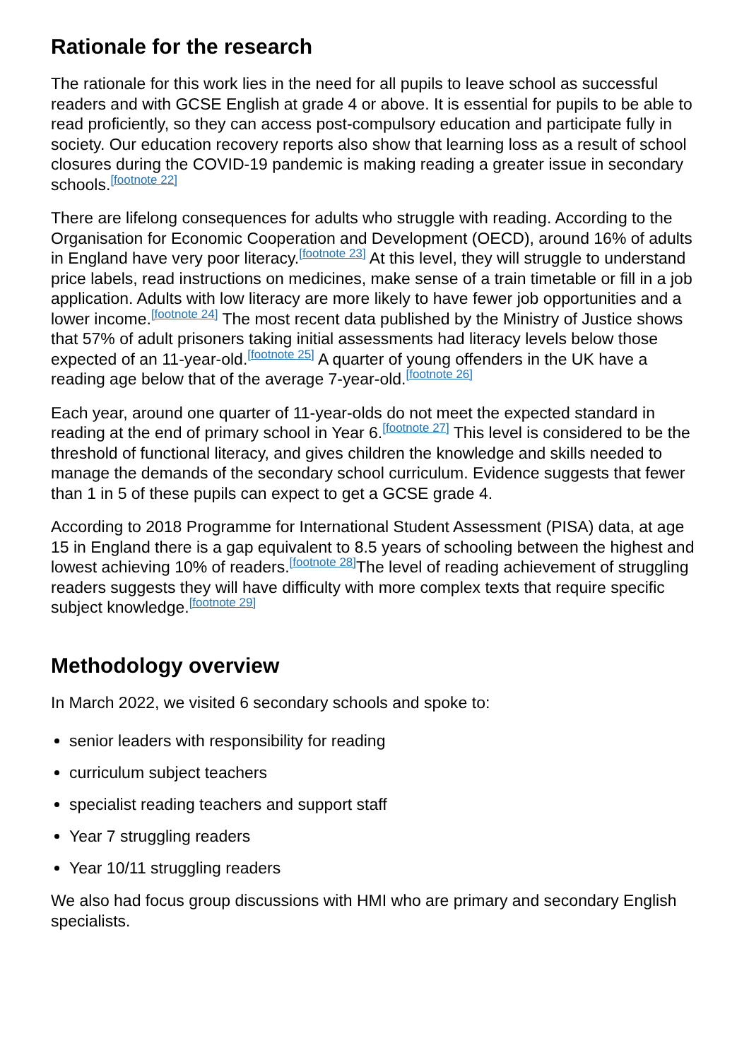Rationale for the research
The rationale for this work lies in the need for all pupils to leave school as successful readers and with GCSE English at grade 4 or above. It is essential for pupils to be able to read proficiently, so they can access post-compulsory education and participate fully in society. Our education recovery reports also show that learning loss as a result of school closures during the COVID-19 pandemic is making reading a greater issue in secondary schools.<sup>[footnote 22]</sup>
There are lifelong consequences for adults who struggle with reading. According to the Organisation for Economic Cooperation and Development (OECD), around 16% of adults in England have very poor literacy.<sup>[footnote 23]</sup> At this level, they will struggle to understand price labels, read instructions on medicines, make sense of a train timetable or fill in a job application. Adults with low literacy are more likely to have fewer job opportunities and a lower income.<sup>[footnote 24]</sup> The most recent data published by the Ministry of Justice shows that 57% of adult prisoners taking initial assessments had literacy levels below those expected of an 11-year-old.<sup>[footnote 25]</sup> A quarter of young offenders in the UK have a reading age below that of the average 7-year-old.<sup>[footnote 26]</sup>
Each year, around one quarter of 11-year-olds do not meet the expected standard in reading at the end of primary school in Year 6.<sup>[footnote 27]</sup> This level is considered to be the threshold of functional literacy, and gives children the knowledge and skills needed to manage the demands of the secondary school curriculum. Evidence suggests that fewer than 1 in 5 of these pupils can expect to get a GCSE grade 4.
According to 2018 Programme for International Student Assessment (PISA) data, at age 15 in England there is a gap equivalent to 8.5 years of schooling between the highest and lowest achieving 10% of readers.<sup>[footnote 28]</sup>The level of reading achievement of struggling readers suggests they will have difficulty with more complex texts that require specific subject knowledge.<sup>[footnote 29]</sup>
Methodology overview
In March 2022, we visited 6 secondary schools and spoke to:
senior leaders with responsibility for reading
curriculum subject teachers
specialist reading teachers and support staff
Year 7 struggling readers
Year 10/11 struggling readers
We also had focus group discussions with HMI who are primary and secondary English specialists.